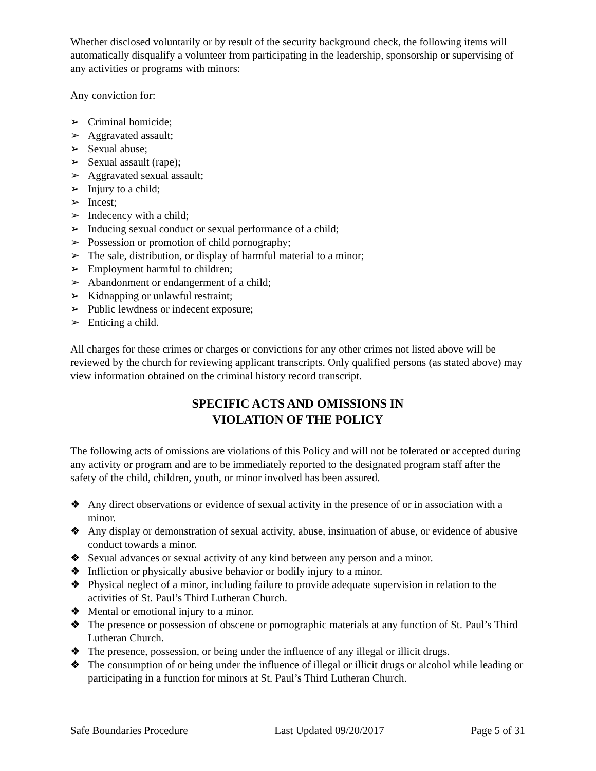Whether disclosed voluntarily or by result of the security background check, the following items will automatically disqualify a volunteer from participating in the leadership, sponsorship or supervising of any activities or programs with minors:
Any conviction for:
➢ Criminal homicide;
➢ Aggravated assault;
➢ Sexual abuse;
➢ Sexual assault (rape);
➢ Aggravated sexual assault;
➢ Injury to a child;
➢ Incest;
➢ Indecency with a child;
➢ Inducing sexual conduct or sexual performance of a child;
➢ Possession or promotion of child pornography;
➢ The sale, distribution, or display of harmful material to a minor;
➢ Employment harmful to children;
➢ Abandonment or endangerment of a child;
➢ Kidnapping or unlawful restraint;
➢ Public lewdness or indecent exposure;
➢ Enticing a child.
All charges for these crimes or charges or convictions for any other crimes not listed above will be reviewed by the church for reviewing applicant transcripts. Only qualified persons (as stated above) may view information obtained on the criminal history record transcript.
SPECIFIC ACTS AND OMISSIONS IN
VIOLATION OF THE POLICY
The following acts of omissions are violations of this Policy and will not be tolerated or accepted during any activity or program and are to be immediately reported to the designated program staff after the safety of the child, children, youth, or minor involved has been assured.
❖ Any direct observations or evidence of sexual activity in the presence of or in association with a minor.
❖ Any display or demonstration of sexual activity, abuse, insinuation of abuse, or evidence of abusive conduct towards a minor.
❖ Sexual advances or sexual activity of any kind between any person and a minor.
❖ Infliction or physically abusive behavior or bodily injury to a minor.
❖ Physical neglect of a minor, including failure to provide adequate supervision in relation to the activities of St. Paul’s Third Lutheran Church.
❖ Mental or emotional injury to a minor.
❖ The presence or possession of obscene or pornographic materials at any function of St. Paul’s Third Lutheran Church.
❖ The presence, possession, or being under the influence of any illegal or illicit drugs.
❖ The consumption of or being under the influence of illegal or illicit drugs or alcohol while leading or participating in a function for minors at St. Paul’s Third Lutheran Church.
Safe Boundaries Procedure Last Updated 09/20/2017 Page 5 of 31